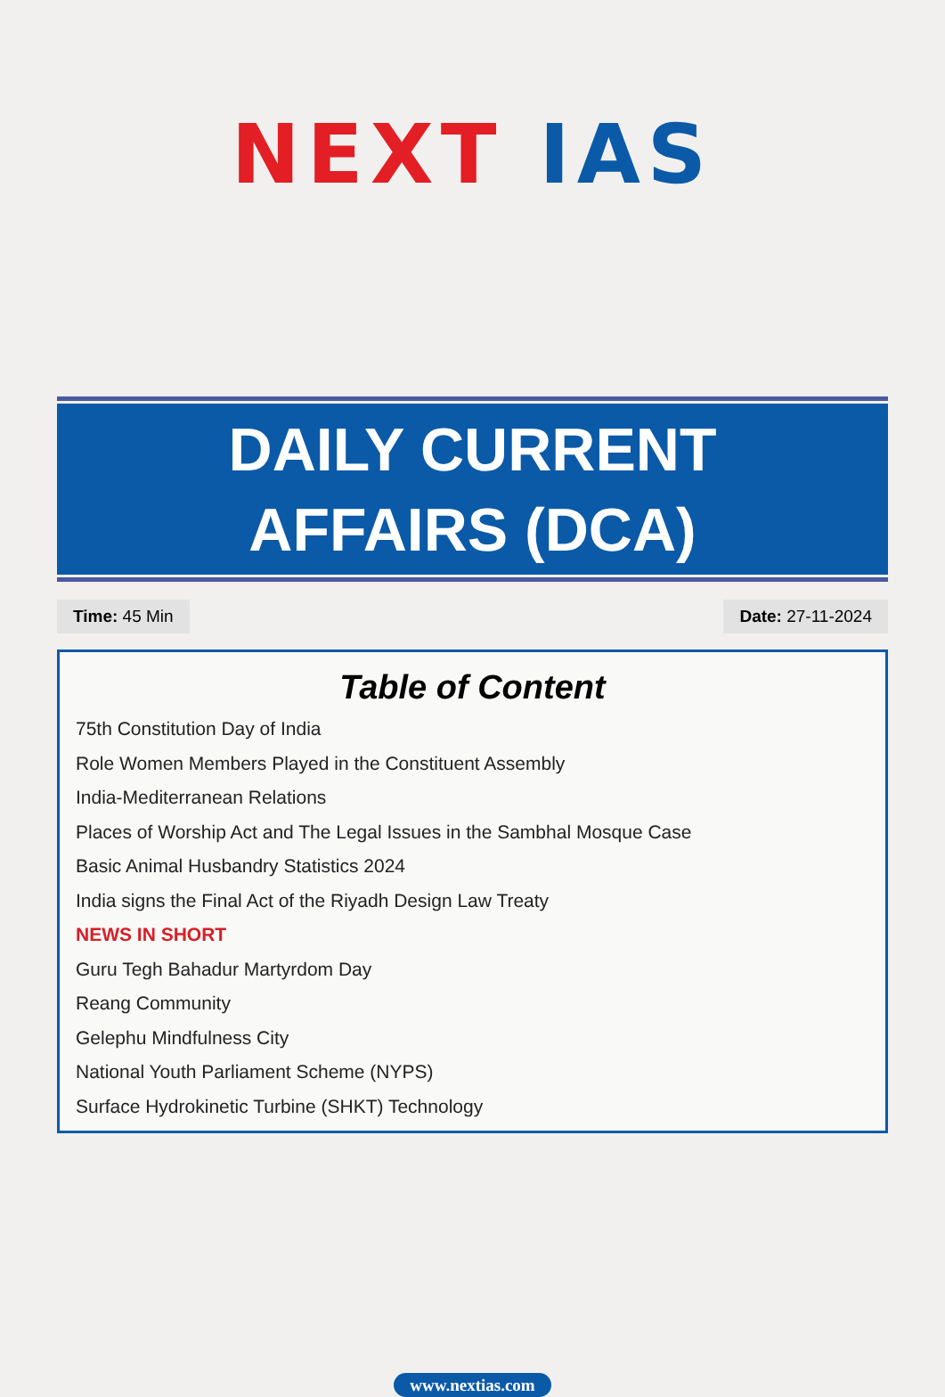NEXT IAS
DAILY CURRENT
AFFAIRS (DCA)
Time: 45 Min Date: 27-11-2024
Table of Content
75th Constitution Day of India
Role Women Members Played in the Constituent Assembly
India-Mediterranean Relations
Places of Worship Act and The Legal Issues in the Sambhal Mosque Case
Basic Animal Husbandry Statistics 2024
India signs the Final Act of the Riyadh Design Law Treaty
NEWS IN SHORT
Guru Tegh Bahadur Martyrdom Day
Reang Community
Gelephu Mindfulness City
National Youth Parliament Scheme (NYPS)
Surface Hydrokinetic Turbine (SHKT) Technology
www.nextias.com